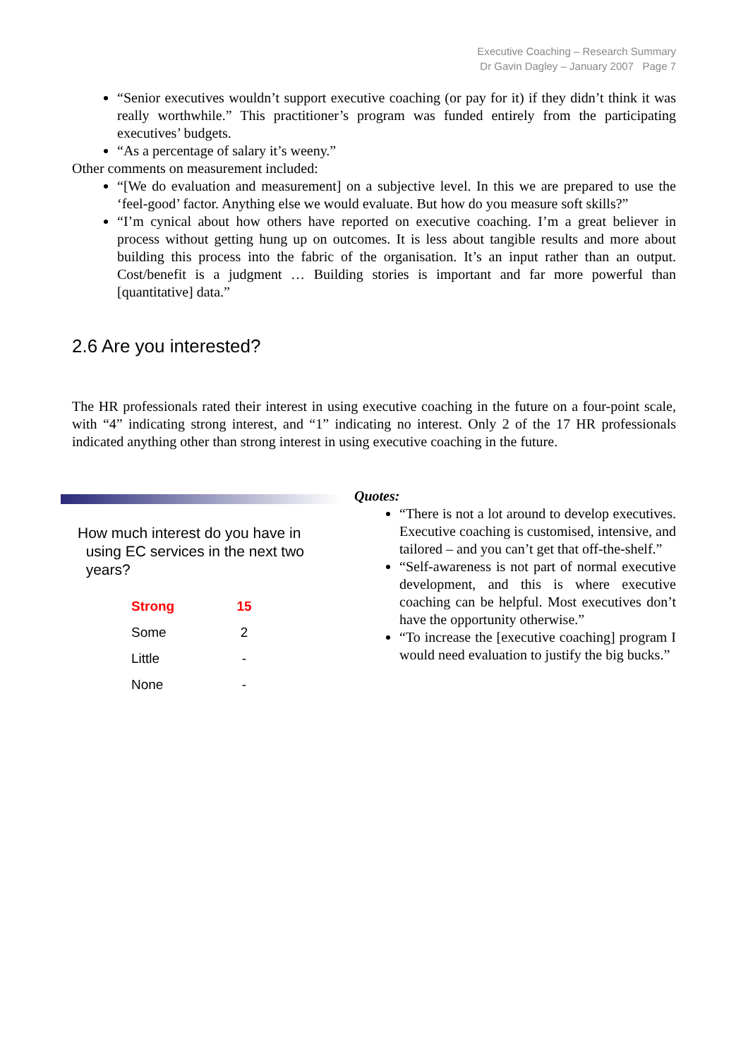Executive Coaching – Research Summary
Dr Gavin Dagley – January 2007 Page 7
“Senior executives wouldn’t support executive coaching (or pay for it) if they didn’t think it was really worthwhile.” This practitioner’s program was funded entirely from the participating executives’ budgets.
“As a percentage of salary it’s weeny.”
Other comments on measurement included:
“[We do evaluation and measurement] on a subjective level. In this we are prepared to use the ‘feel-good’ factor. Anything else we would evaluate. But how do you measure soft skills?”
“I’m cynical about how others have reported on executive coaching. I’m a great believer in process without getting hung up on outcomes. It is less about tangible results and more about building this process into the fabric of the organisation. It’s an input rather than an output. Cost/benefit is a judgment … Building stories is important and far more powerful than [quantitative] data.”
2.6 Are you interested?
The HR professionals rated their interest in using executive coaching in the future on a four-point scale, with “4” indicating strong interest, and “1” indicating no interest. Only 2 of the 17 HR professionals indicated anything other than strong interest in using executive coaching in the future.
How much interest do you have in
using EC services in the next two
years?
| Strong | 15 |
| Some | 2 |
| Little | - |
| None | - |
Quotes:
“There is not a lot around to develop executives. Executive coaching is customised, intensive, and tailored – and you can’t get that off-the-shelf.”
“Self-awareness is not part of normal executive development, and this is where executive coaching can be helpful. Most executives don’t have the opportunity otherwise.”
“To increase the [executive coaching] program I would need evaluation to justify the big bucks.”